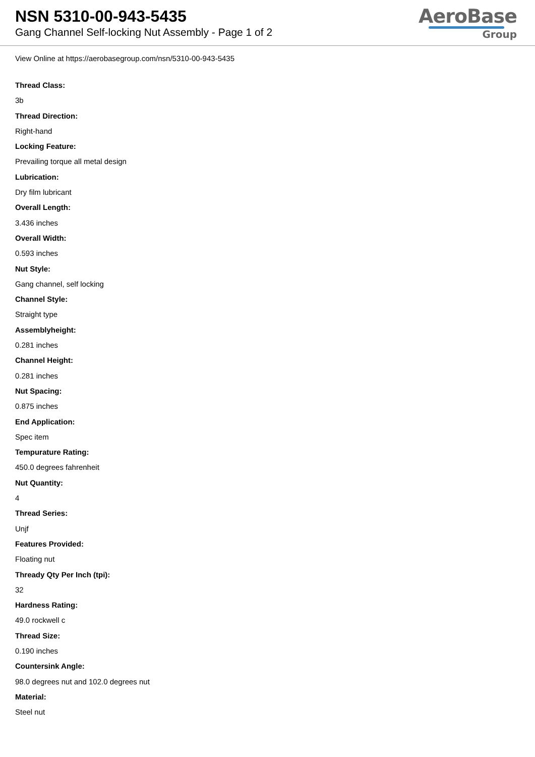NSN 5310-00-943-5435
Gang Channel Self-locking Nut Assembly - Page 1 of 2
AeroBase
Group
View Online at https://aerobasegroup.com/nsn/5310-00-943-5435
Thread Class:
3b
Thread Direction:
Right-hand
Locking Feature:
Prevailing torque all metal design
Lubrication:
Dry film lubricant
Overall Length:
3.436 inches
Overall Width:
0.593 inches
Nut Style:
Gang channel, self locking
Channel Style:
Straight type
Assemblyheight:
0.281 inches
Channel Height:
0.281 inches
Nut Spacing:
0.875 inches
End Application:
Spec item
Tempurature Rating:
450.0 degrees fahrenheit
Nut Quantity:
4
Thread Series:
Unjf
Features Provided:
Floating nut
Thready Qty Per Inch (tpi):
32
Hardness Rating:
49.0 rockwell c
Thread Size:
0.190 inches
Countersink Angle:
98.0 degrees nut and 102.0 degrees nut
Material:
Steel nut